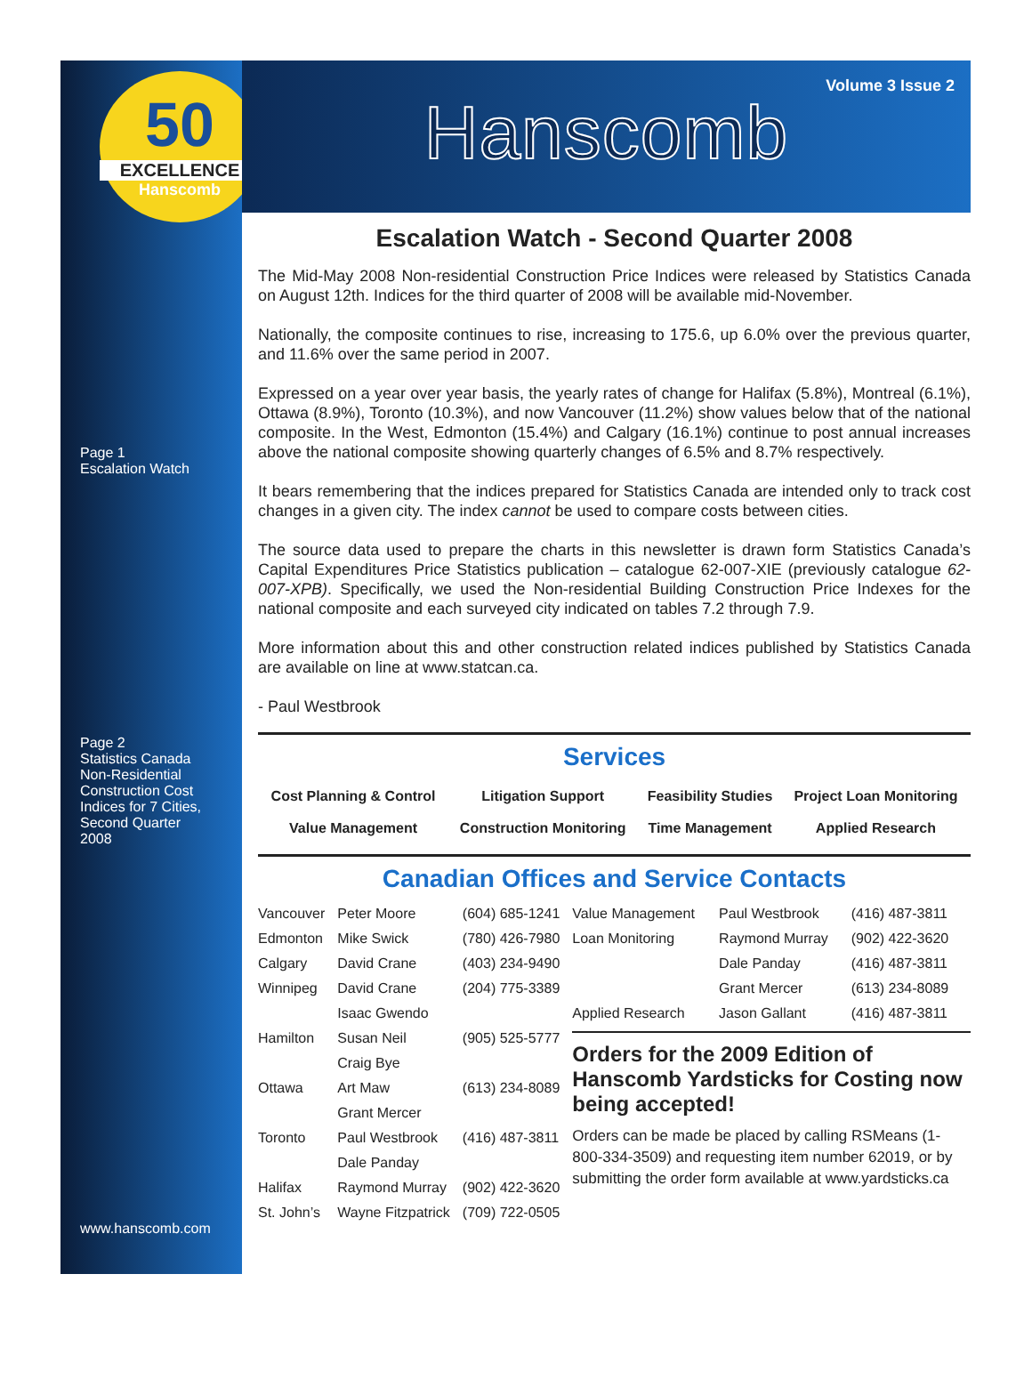50
EXCELLENCE
Hanscomb
Page 1
Escalation Watch
Page 2
Statistics Canada
Non-Residential
Construction Cost
Indices for 7 Cities,
Second Quarter
2008
www.hanscomb.com
Volume 3 Issue 2
Hanscomb
Escalation Watch - Second Quarter 2008
The Mid-May 2008 Non-residential Construction Price Indices were released by Statistics Canada on August 12th. Indices for the third quarter of 2008 will be available mid-November.
Nationally, the composite continues to rise, increasing to 175.6, up 6.0% over the previous quarter, and 11.6% over the same period in 2007.
Expressed on a year over year basis, the yearly rates of change for Halifax (5.8%), Montreal (6.1%), Ottawa (8.9%), Toronto (10.3%), and now Vancouver (11.2%) show values below that of the national composite. In the West, Edmonton (15.4%) and Calgary (16.1%) continue to post annual increases above the national composite showing quarterly changes of 6.5% and 8.7% respectively.
It bears remembering that the indices prepared for Statistics Canada are intended only to track cost changes in a given city. The index cannot be used to compare costs between cities.
The source data used to prepare the charts in this newsletter is drawn form Statistics Canada’s Capital Expenditures Price Statistics publication – catalogue 62-007-XIE (previously catalogue 62-007-XPB). Specifically, we used the Non-residential Building Construction Price Indexes for the national composite and each surveyed city indicated on tables 7.2 through 7.9.
More information about this and other construction related indices published by Statistics Canada are available on line at www.statcan.ca.
- Paul Westbrook
Services
| Cost Planning & Control | Litigation Support | Feasibility Studies | Project Loan Monitoring |
| Value Management | Construction Monitoring | Time Management | Applied Research |
Canadian Offices and Service Contacts
| Vancouver | Peter Moore | (604) 685-1241 |
| Edmonton | Mike Swick | (780) 426-7980 |
| Calgary | David Crane | (403) 234-9490 |
| Winnipeg | David Crane | (204) 775-3389 |
| | Isaac Gwendo | |
| Hamilton | Susan Neil | (905) 525-5777 |
| | Craig Bye | |
| Ottawa | Art Maw | (613) 234-8089 |
| | Grant Mercer | |
| Toronto | Paul Westbrook | (416) 487-3811 |
| | Dale Panday | |
| Halifax | Raymond Murray | (902) 422-3620 |
| St. John’s | Wayne Fitzpatrick | (709) 722-0505 |
| Value Management | Paul Westbrook | (416) 487-3811 |
| Loan Monitoring | Raymond Murray | (902) 422-3620 |
| | Dale Panday | (416) 487-3811 |
| | Grant Mercer | (613) 234-8089 |
| Applied Research | Jason Gallant | (416) 487-3811 |
Orders for the 2009 Edition of Hanscomb Yardsticks for Costing now being accepted!
Orders can be made be placed by calling RSMeans (1-800-334-3509) and requesting item number 62019, or by submitting the order form available at www.yardsticks.ca